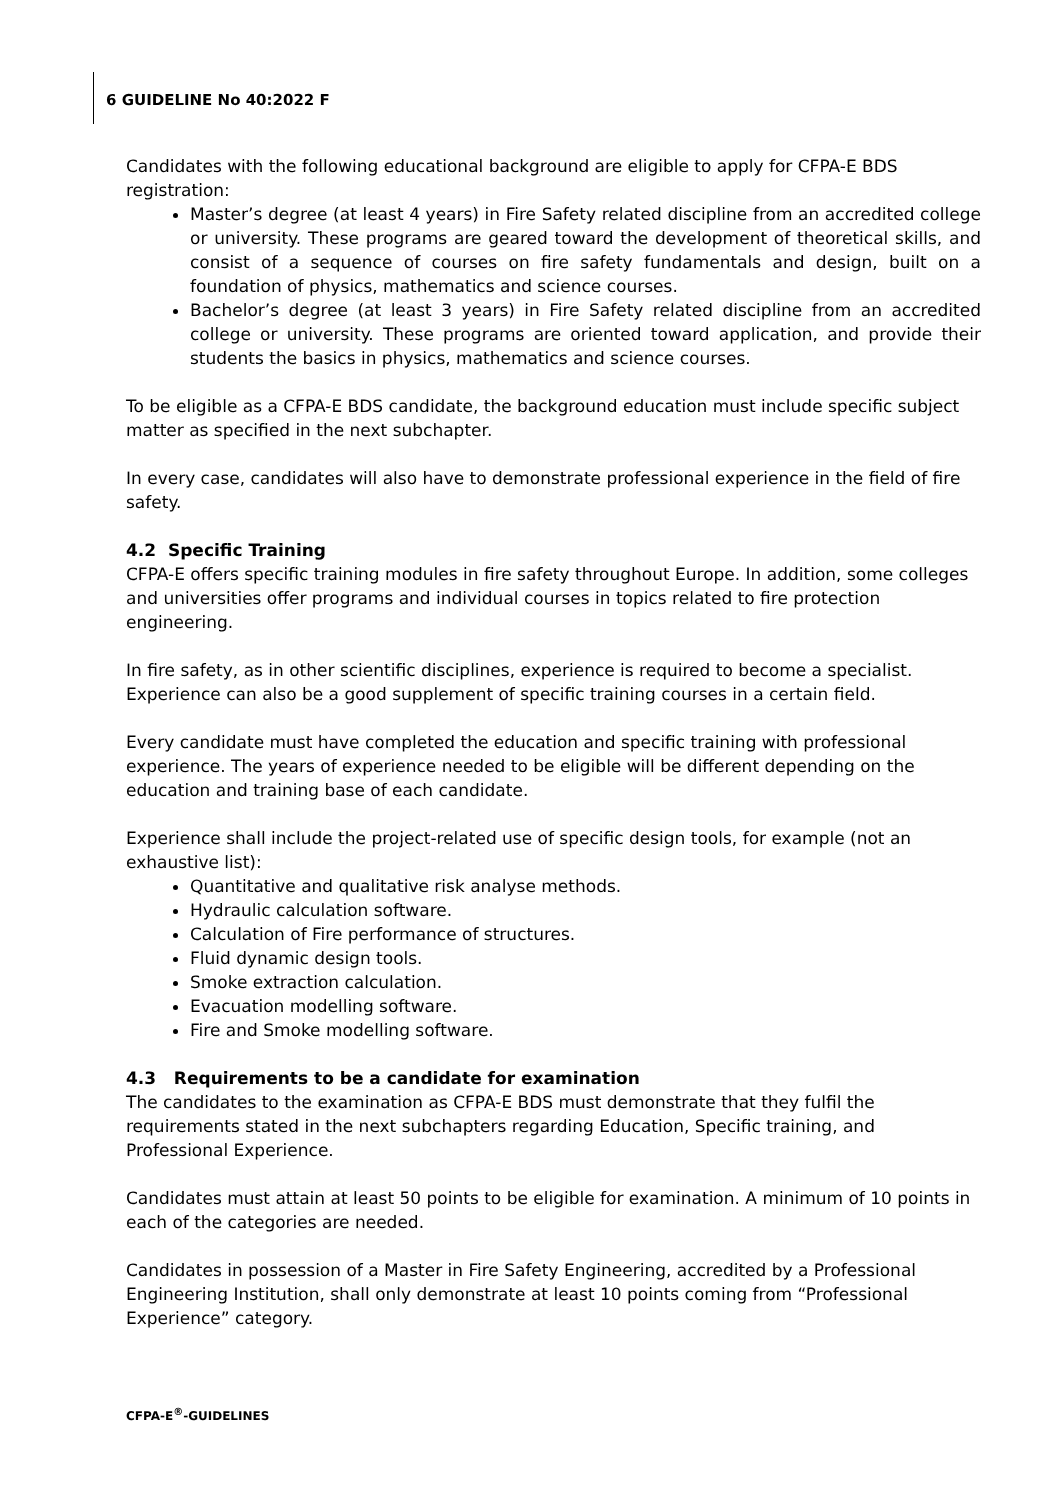6 GUIDELINE No 40:2022 F
Candidates with the following educational background are eligible to apply for CFPA-E BDS registration:
Master’s degree (at least 4 years) in Fire Safety related discipline from an accredited college or university. These programs are geared toward the development of theoretical skills, and consist of a sequence of courses on fire safety fundamentals and design, built on a foundation of physics, mathematics and science courses.
Bachelor’s degree (at least 3 years) in Fire Safety related discipline from an accredited college or university. These programs are oriented toward application, and provide their students the basics in physics, mathematics and science courses.
To be eligible as a CFPA-E BDS candidate, the background education must include specific subject matter as specified in the next subchapter.
In every case, candidates will also have to demonstrate professional experience in the field of fire safety.
4.2 Specific Training
CFPA-E offers specific training modules in fire safety throughout Europe. In addition, some colleges and universities offer programs and individual courses in topics related to fire protection engineering.
In fire safety, as in other scientific disciplines, experience is required to become a specialist. Experience can also be a good supplement of specific training courses in a certain field.
Every candidate must have completed the education and specific training with professional experience. The years of experience needed to be eligible will be different depending on the education and training base of each candidate.
Experience shall include the project-related use of specific design tools, for example (not an exhaustive list):
Quantitative and qualitative risk analyse methods.
Hydraulic calculation software.
Calculation of Fire performance of structures.
Fluid dynamic design tools.
Smoke extraction calculation.
Evacuation modelling software.
Fire and Smoke modelling software.
4.3 Requirements to be a candidate for examination
The candidates to the examination as CFPA-E BDS must demonstrate that they fulfil the requirements stated in the next subchapters regarding Education, Specific training, and Professional Experience.
Candidates must attain at least 50 points to be eligible for examination. A minimum of 10 points in each of the categories are needed.
Candidates in possession of a Master in Fire Safety Engineering, accredited by a Professional Engineering Institution, shall only demonstrate at least 10 points coming from “Professional Experience” category.
CFPA-E<sup>®</sup>-GUIDELINES